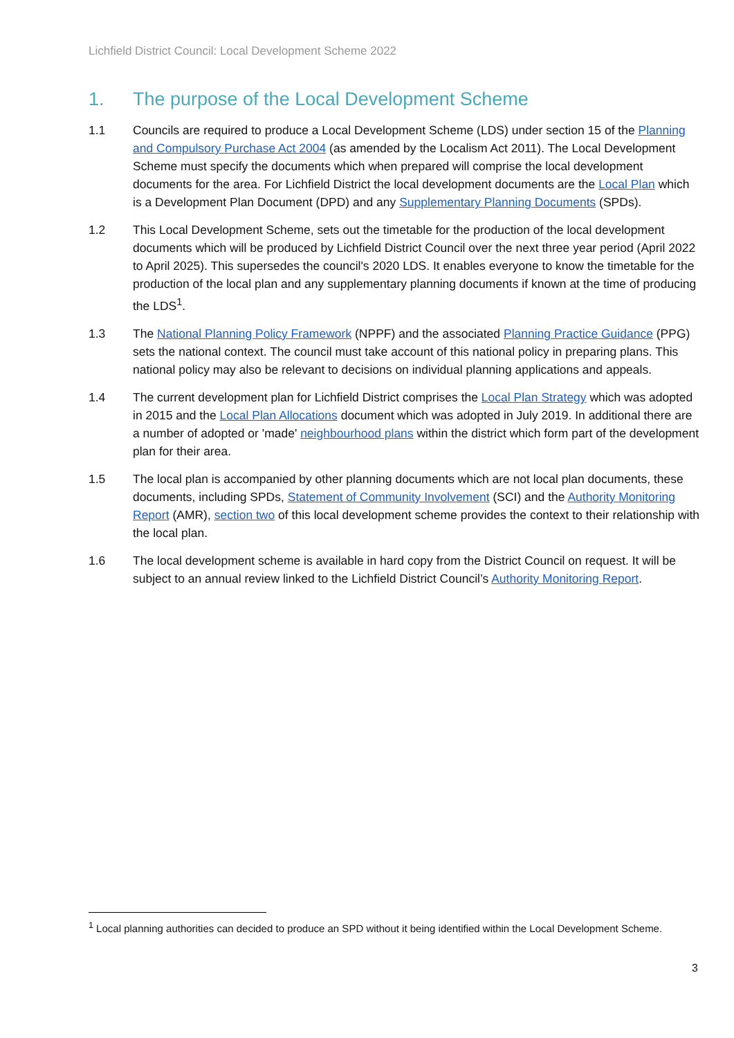Lichfield District Council: Local Development Scheme 2022
1. The purpose of the Local Development Scheme
1.1 Councils are required to produce a Local Development Scheme (LDS) under section 15 of the Planning and Compulsory Purchase Act 2004 (as amended by the Localism Act 2011). The Local Development Scheme must specify the documents which when prepared will comprise the local development documents for the area. For Lichfield District the local development documents are the Local Plan which is a Development Plan Document (DPD) and any Supplementary Planning Documents (SPDs).
1.2 This Local Development Scheme, sets out the timetable for the production of the local development documents which will be produced by Lichfield District Council over the next three year period (April 2022 to April 2025). This supersedes the council's 2020 LDS. It enables everyone to know the timetable for the production of the local plan and any supplementary planning documents if known at the time of producing the LDS<sup>1</sup>.
1.3 The National Planning Policy Framework (NPPF) and the associated Planning Practice Guidance (PPG) sets the national context. The council must take account of this national policy in preparing plans. This national policy may also be relevant to decisions on individual planning applications and appeals.
1.4 The current development plan for Lichfield District comprises the Local Plan Strategy which was adopted in 2015 and the Local Plan Allocations document which was adopted in July 2019. In additional there are a number of adopted or 'made' neighbourhood plans within the district which form part of the development plan for their area.
1.5 The local plan is accompanied by other planning documents which are not local plan documents, these documents, including SPDs, Statement of Community Involvement (SCI) and the Authority Monitoring Report (AMR), section two of this local development scheme provides the context to their relationship with the local plan.
1.6 The local development scheme is available in hard copy from the District Council on request. It will be subject to an annual review linked to the Lichfield District Council’s Authority Monitoring Report.
<sup>1</sup> Local planning authorities can decided to produce an SPD without it being identified within the Local Development Scheme.
3